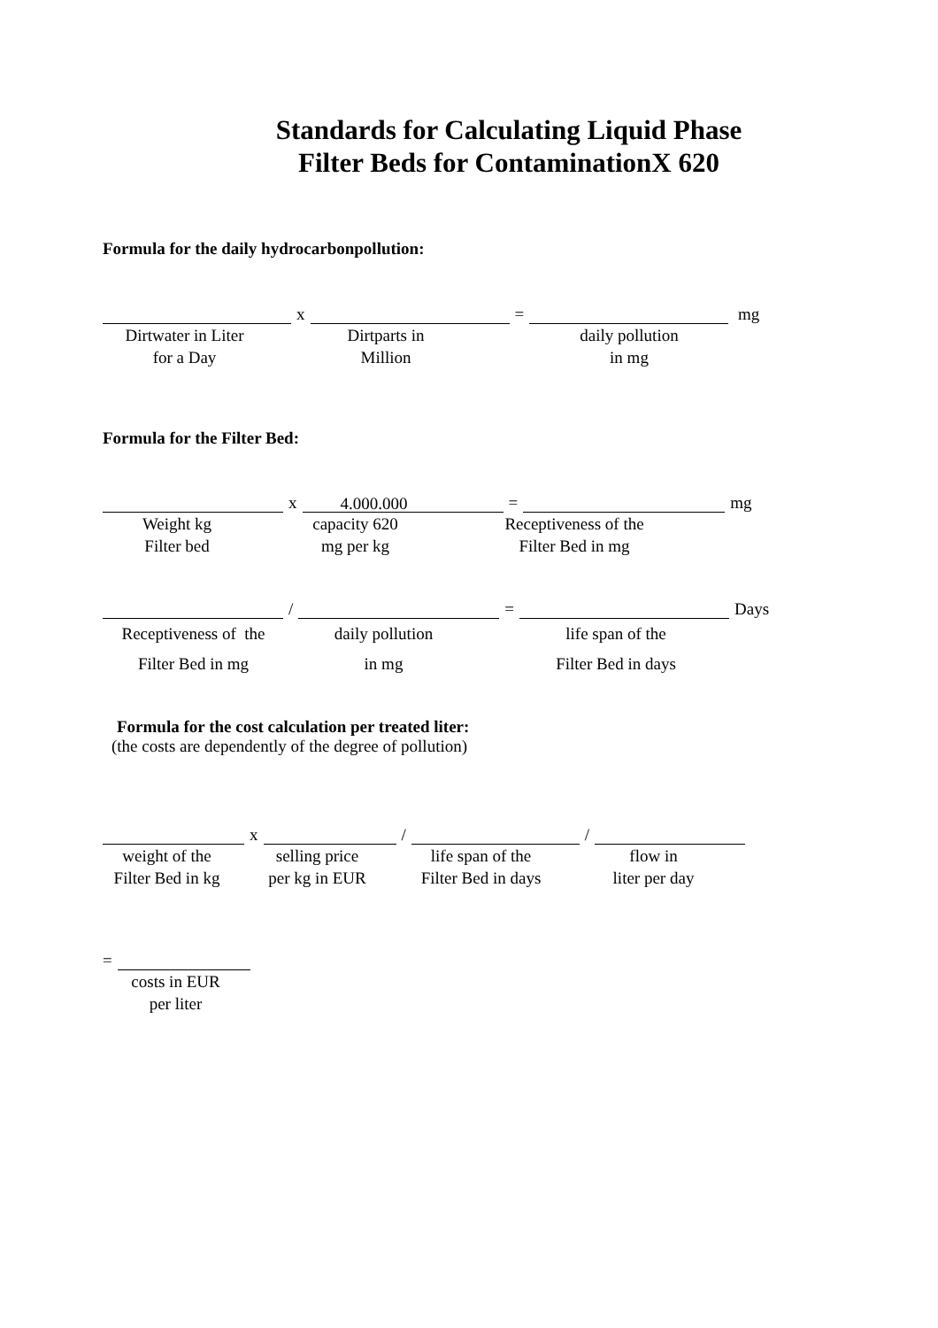Standards for Calculating Liquid Phase
Filter Beds for ContaminationX 620
Formula for the daily hydrocarbonpollution:
x = mg
Dirtwater in Liter
for a Day
Dirtparts in
Million
daily pollution
in mg
Formula for the Filter Bed:
x 4.000.000 = mg
Weight kg
Filter bed
capacity 620
mg per kg
Receptiveness of the
Filter Bed in mg
/ = Days
Receptiveness of the
Filter Bed in mg
daily pollution
in mg
life span of the
Filter Bed in days
Formula for the cost calculation per treated liter:
(the costs are dependently of the degree of pollution)
x / /
weight of the
Filter Bed in kg
selling price
per kg in EUR
life span of the
Filter Bed in days
flow in
liter per day
=
costs in EUR
per liter